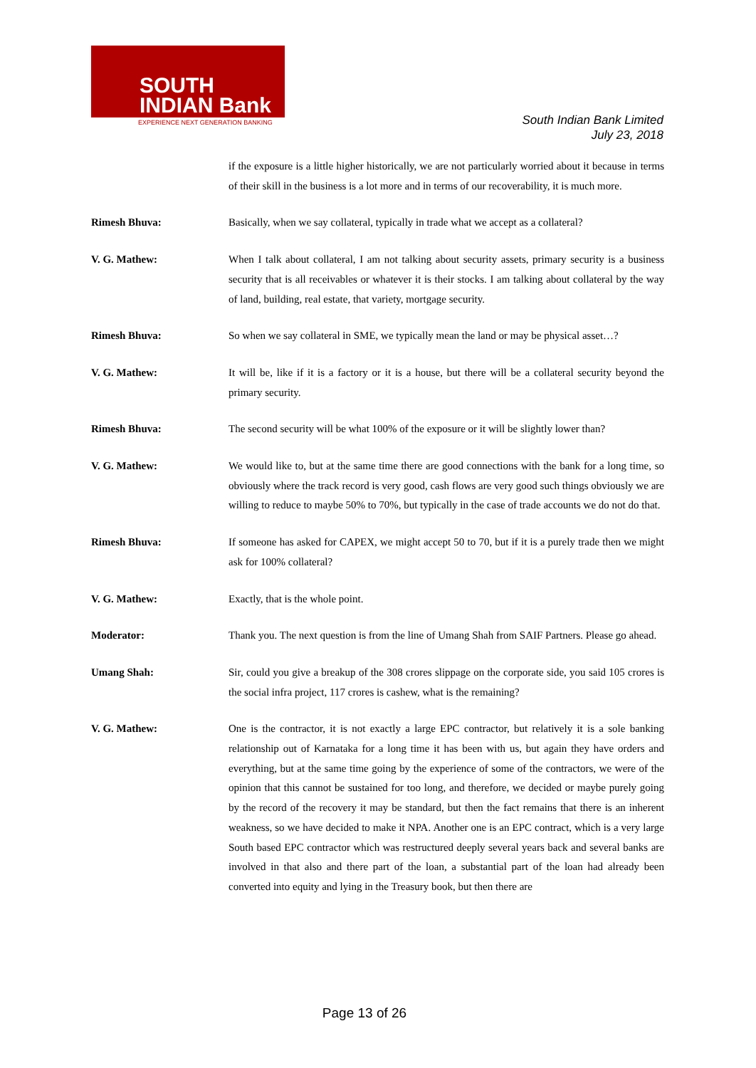SOUTH
INDIAN Bank
EXPERIENCE NEXT GENERATION BANKING
South Indian Bank Limited
July 23, 2018
if the exposure is a little higher historically, we are not particularly worried about it because in terms of their skill in the business is a lot more and in terms of our recoverability, it is much more.
Rimesh Bhuva: Basically, when we say collateral, typically in trade what we accept as a collateral?
V. G. Mathew: When I talk about collateral, I am not talking about security assets, primary security is a business security that is all receivables or whatever it is their stocks. I am talking about collateral by the way of land, building, real estate, that variety, mortgage security.
Rimesh Bhuva: So when we say collateral in SME, we typically mean the land or may be physical asset…?
V. G. Mathew: It will be, like if it is a factory or it is a house, but there will be a collateral security beyond the primary security.
Rimesh Bhuva: The second security will be what 100% of the exposure or it will be slightly lower than?
V. G. Mathew: We would like to, but at the same time there are good connections with the bank for a long time, so obviously where the track record is very good, cash flows are very good such things obviously we are willing to reduce to maybe 50% to 70%, but typically in the case of trade accounts we do not do that.
Rimesh Bhuva: If someone has asked for CAPEX, we might accept 50 to 70, but if it is a purely trade then we might ask for 100% collateral?
V. G. Mathew: Exactly, that is the whole point.
Moderator: Thank you. The next question is from the line of Umang Shah from SAIF Partners. Please go ahead.
Umang Shah: Sir, could you give a breakup of the 308 crores slippage on the corporate side, you said 105 crores is the social infra project, 117 crores is cashew, what is the remaining?
V. G. Mathew: One is the contractor, it is not exactly a large EPC contractor, but relatively it is a sole banking relationship out of Karnataka for a long time it has been with us, but again they have orders and everything, but at the same time going by the experience of some of the contractors, we were of the opinion that this cannot be sustained for too long, and therefore, we decided or maybe purely going by the record of the recovery it may be standard, but then the fact remains that there is an inherent weakness, so we have decided to make it NPA. Another one is an EPC contract, which is a very large South based EPC contractor which was restructured deeply several years back and several banks are involved in that also and there part of the loan, a substantial part of the loan had already been converted into equity and lying in the Treasury book, but then there are
Page 13 of 26